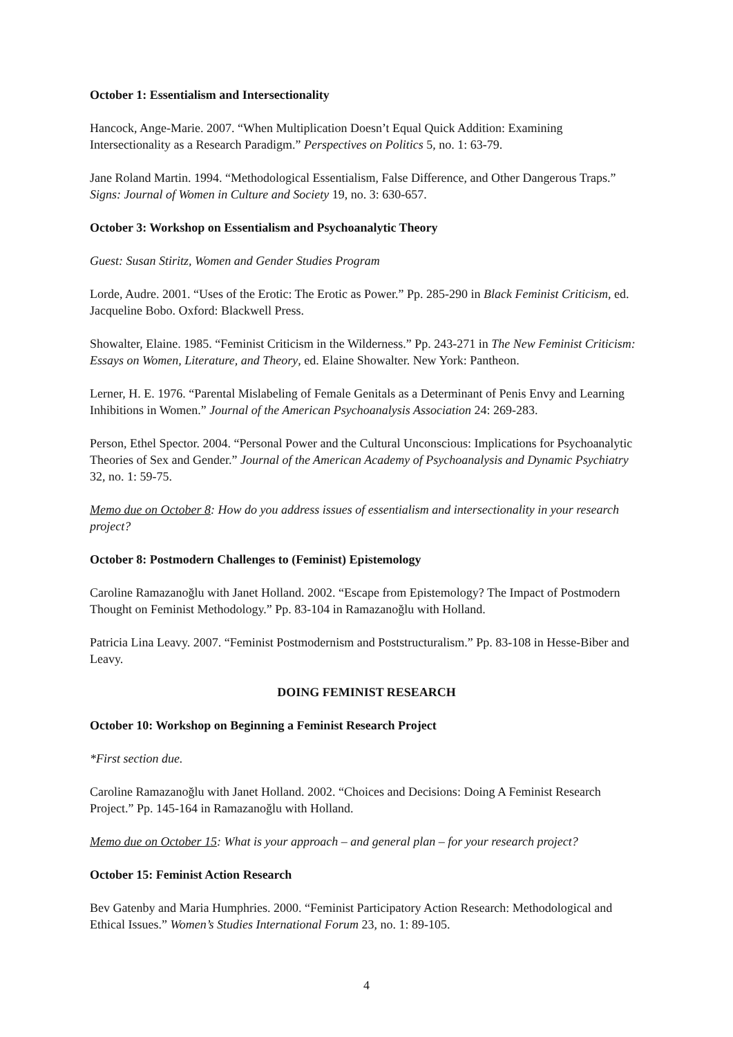October 1: Essentialism and Intersectionality
Hancock, Ange-Marie. 2007. “When Multiplication Doesn’t Equal Quick Addition: Examining Intersectionality as a Research Paradigm.” Perspectives on Politics 5, no. 1: 63-79.
Jane Roland Martin. 1994. “Methodological Essentialism, False Difference, and Other Dangerous Traps.” Signs: Journal of Women in Culture and Society 19, no. 3: 630-657.
October 3: Workshop on Essentialism and Psychoanalytic Theory
Guest: Susan Stiritz, Women and Gender Studies Program
Lorde, Audre. 2001. “Uses of the Erotic: The Erotic as Power.” Pp. 285-290 in Black Feminist Criticism, ed. Jacqueline Bobo. Oxford: Blackwell Press.
Showalter, Elaine. 1985. “Feminist Criticism in the Wilderness.” Pp. 243-271 in The New Feminist Criticism: Essays on Women, Literature, and Theory, ed. Elaine Showalter. New York: Pantheon.
Lerner, H. E. 1976. “Parental Mislabeling of Female Genitals as a Determinant of Penis Envy and Learning Inhibitions in Women.” Journal of the American Psychoanalysis Association 24: 269-283.
Person, Ethel Spector. 2004. “Personal Power and the Cultural Unconscious: Implications for Psychoanalytic Theories of Sex and Gender.” Journal of the American Academy of Psychoanalysis and Dynamic Psychiatry 32, no. 1: 59-75.
Memo due on October 8: How do you address issues of essentialism and intersectionality in your research project?
October 8: Postmodern Challenges to (Feminist) Epistemology
Caroline Ramazanoğlu with Janet Holland. 2002. “Escape from Epistemology? The Impact of Postmodern Thought on Feminist Methodology.” Pp. 83-104 in Ramazanoğlu with Holland.
Patricia Lina Leavy. 2007. “Feminist Postmodernism and Poststructuralism.” Pp. 83-108 in Hesse-Biber and Leavy.
DOING FEMINIST RESEARCH
October 10: Workshop on Beginning a Feminist Research Project
*First section due.
Caroline Ramazanoğlu with Janet Holland. 2002. “Choices and Decisions: Doing A Feminist Research Project.” Pp. 145-164 in Ramazanoğlu with Holland.
Memo due on October 15: What is your approach – and general plan – for your research project?
October 15: Feminist Action Research
Bev Gatenby and Maria Humphries. 2000. “Feminist Participatory Action Research: Methodological and Ethical Issues.” Women’s Studies International Forum 23, no. 1: 89-105.
4